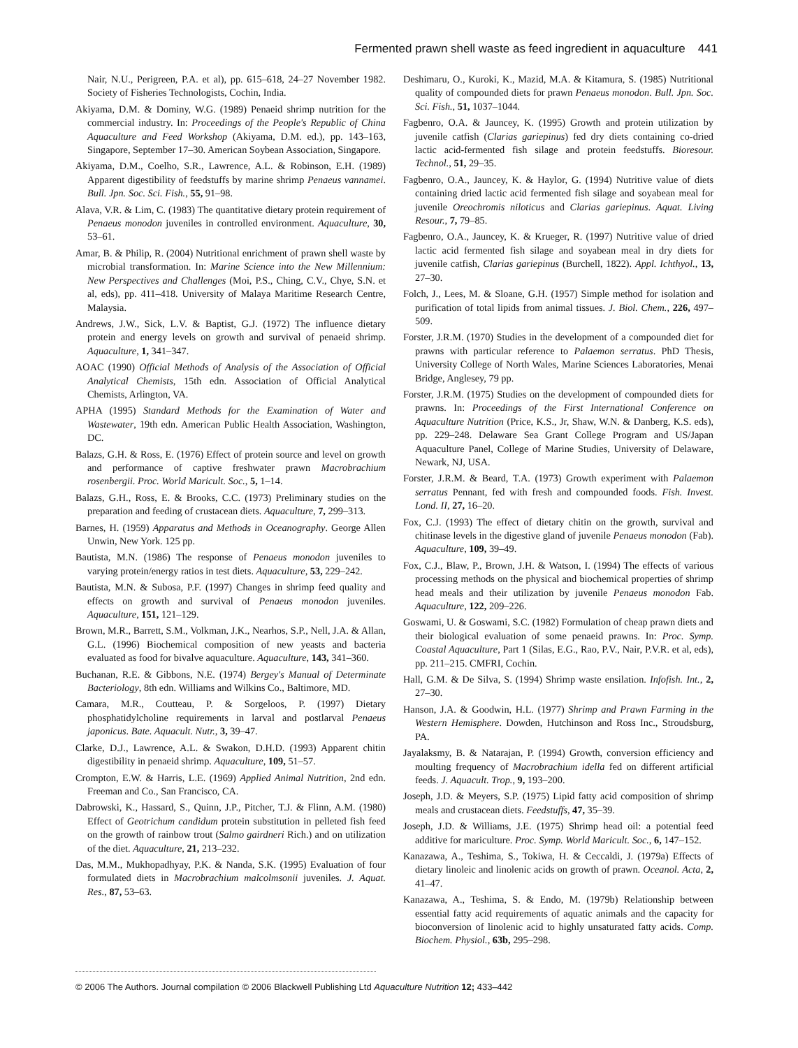Fermented prawn shell waste as feed ingredient in aquaculture 441
Nair, N.U., Perigreen, P.A. et al), pp. 615–618, 24–27 November 1982. Society of Fisheries Technologists, Cochin, India.
Akiyama, D.M. & Dominy, W.G. (1989) Penaeid shrimp nutrition for the commercial industry. In: Proceedings of the People's Republic of China Aquaculture and Feed Workshop (Akiyama, D.M. ed.), pp. 143–163, Singapore, September 17–30. American Soybean Association, Singapore.
Akiyama, D.M., Coelho, S.R., Lawrence, A.L. & Robinson, E.H. (1989) Apparent digestibility of feedstuffs by marine shrimp Penaeus vannamei. Bull. Jpn. Soc. Sci. Fish., 55, 91–98.
Alava, V.R. & Lim, C. (1983) The quantitative dietary protein requirement of Penaeus monodon juveniles in controlled environment. Aquaculture, 30, 53–61.
Amar, B. & Philip, R. (2004) Nutritional enrichment of prawn shell waste by microbial transformation. In: Marine Science into the New Millennium: New Perspectives and Challenges (Moi, P.S., Ching, C.V., Chye, S.N. et al, eds), pp. 411–418. University of Malaya Maritime Research Centre, Malaysia.
Andrews, J.W., Sick, L.V. & Baptist, G.J. (1972) The influence dietary protein and energy levels on growth and survival of penaeid shrimp. Aquaculture, 1, 341–347.
AOAC (1990) Official Methods of Analysis of the Association of Official Analytical Chemists, 15th edn. Association of Official Analytical Chemists, Arlington, VA.
APHA (1995) Standard Methods for the Examination of Water and Wastewater, 19th edn. American Public Health Association, Washington, DC.
Balazs, G.H. & Ross, E. (1976) Effect of protein source and level on growth and performance of captive freshwater prawn Macrobrachium rosenbergii. Proc. World Maricult. Soc., 5, 1–14.
Balazs, G.H., Ross, E. & Brooks, C.C. (1973) Preliminary studies on the preparation and feeding of crustacean diets. Aquaculture, 7, 299–313.
Barnes, H. (1959) Apparatus and Methods in Oceanography. George Allen Unwin, New York. 125 pp.
Bautista, M.N. (1986) The response of Penaeus monodon juveniles to varying protein/energy ratios in test diets. Aquaculture, 53, 229–242.
Bautista, M.N. & Subosa, P.F. (1997) Changes in shrimp feed quality and effects on growth and survival of Penaeus monodon juveniles. Aquaculture, 151, 121–129.
Brown, M.R., Barrett, S.M., Volkman, J.K., Nearhos, S.P., Nell, J.A. & Allan, G.L. (1996) Biochemical composition of new yeasts and bacteria evaluated as food for bivalve aquaculture. Aquaculture, 143, 341–360.
Buchanan, R.E. & Gibbons, N.E. (1974) Bergey's Manual of Determinate Bacteriology, 8th edn. Williams and Wilkins Co., Baltimore, MD.
Camara, M.R., Coutteau, P. & Sorgeloos, P. (1997) Dietary phosphatidylcholine requirements in larval and postlarval Penaeus japonicus. Bate. Aquacult. Nutr., 3, 39–47.
Clarke, D.J., Lawrence, A.L. & Swakon, D.H.D. (1993) Apparent chitin digestibility in penaeid shrimp. Aquaculture, 109, 51–57.
Crompton, E.W. & Harris, L.E. (1969) Applied Animal Nutrition, 2nd edn. Freeman and Co., San Francisco, CA.
Dabrowski, K., Hassard, S., Quinn, J.P., Pitcher, T.J. & Flinn, A.M. (1980) Effect of Geotrichum candidum protein substitution in pelleted fish feed on the growth of rainbow trout (Salmo gairdneri Rich.) and on utilization of the diet. Aquaculture, 21, 213–232.
Das, M.M., Mukhopadhyay, P.K. & Nanda, S.K. (1995) Evaluation of four formulated diets in Macrobrachium malcolmsonii juveniles. J. Aquat. Res., 87, 53–63.
Deshimaru, O., Kuroki, K., Mazid, M.A. & Kitamura, S. (1985) Nutritional quality of compounded diets for prawn Penaeus monodon. Bull. Jpn. Soc. Sci. Fish., 51, 1037–1044.
Fagbenro, O.A. & Jauncey, K. (1995) Growth and protein utilization by juvenile catfish (Clarias gariepinus) fed dry diets containing co-dried lactic acid-fermented fish silage and protein feedstuffs. Bioresour. Technol., 51, 29–35.
Fagbenro, O.A., Jauncey, K. & Haylor, G. (1994) Nutritive value of diets containing dried lactic acid fermented fish silage and soyabean meal for juvenile Oreochromis niloticus and Clarias gariepinus. Aquat. Living Resour., 7, 79–85.
Fagbenro, O.A., Jauncey, K. & Krueger, R. (1997) Nutritive value of dried lactic acid fermented fish silage and soyabean meal in dry diets for juvenile catfish, Clarias gariepinus (Burchell, 1822). Appl. Ichthyol., 13, 27–30.
Folch, J., Lees, M. & Sloane, G.H. (1957) Simple method for isolation and purification of total lipids from animal tissues. J. Biol. Chem., 226, 497–509.
Forster, J.R.M. (1970) Studies in the development of a compounded diet for prawns with particular reference to Palaemon serratus. PhD Thesis, University College of North Wales, Marine Sciences Laboratories, Menai Bridge, Anglesey, 79 pp.
Forster, J.R.M. (1975) Studies on the development of compounded diets for prawns. In: Proceedings of the First International Conference on Aquaculture Nutrition (Price, K.S., Jr, Shaw, W.N. & Danberg, K.S. eds), pp. 229–248. Delaware Sea Grant College Program and US/Japan Aquaculture Panel, College of Marine Studies, University of Delaware, Newark, NJ, USA.
Forster, J.R.M. & Beard, T.A. (1973) Growth experiment with Palaemon serratus Pennant, fed with fresh and compounded foods. Fish. Invest. Lond. II, 27, 16–20.
Fox, C.J. (1993) The effect of dietary chitin on the growth, survival and chitinase levels in the digestive gland of juvenile Penaeus monodon (Fab). Aquaculture, 109, 39–49.
Fox, C.J., Blaw, P., Brown, J.H. & Watson, I. (1994) The effects of various processing methods on the physical and biochemical properties of shrimp head meals and their utilization by juvenile Penaeus monodon Fab. Aquaculture, 122, 209–226.
Goswami, U. & Goswami, S.C. (1982) Formulation of cheap prawn diets and their biological evaluation of some penaeid prawns. In: Proc. Symp. Coastal Aquaculture, Part 1 (Silas, E.G., Rao, P.V., Nair, P.V.R. et al, eds), pp. 211–215. CMFRI, Cochin.
Hall, G.M. & De Silva, S. (1994) Shrimp waste ensilation. Infofish. Int., 2, 27–30.
Hanson, J.A. & Goodwin, H.L. (1977) Shrimp and Prawn Farming in the Western Hemisphere. Dowden, Hutchinson and Ross Inc., Stroudsburg, PA.
Jayalaksmy, B. & Natarajan, P. (1994) Growth, conversion efficiency and moulting frequency of Macrobrachium idella fed on different artificial feeds. J. Aquacult. Trop., 9, 193–200.
Joseph, J.D. & Meyers, S.P. (1975) Lipid fatty acid composition of shrimp meals and crustacean diets. Feedstuffs, 47, 35–39.
Joseph, J.D. & Williams, J.E. (1975) Shrimp head oil: a potential feed additive for mariculture. Proc. Symp. World Maricult. Soc., 6, 147–152.
Kanazawa, A., Teshima, S., Tokiwa, H. & Ceccaldi, J. (1979a) Effects of dietary linoleic and linolenic acids on growth of prawn. Oceanol. Acta, 2, 41–47.
Kanazawa, A., Teshima, S. & Endo, M. (1979b) Relationship between essential fatty acid requirements of aquatic animals and the capacity for bioconversion of linolenic acid to highly unsaturated fatty acids. Comp. Biochem. Physiol., 63b, 295–298.
© 2006 The Authors. Journal compilation © 2006 Blackwell Publishing Ltd Aquaculture Nutrition 12; 433–442